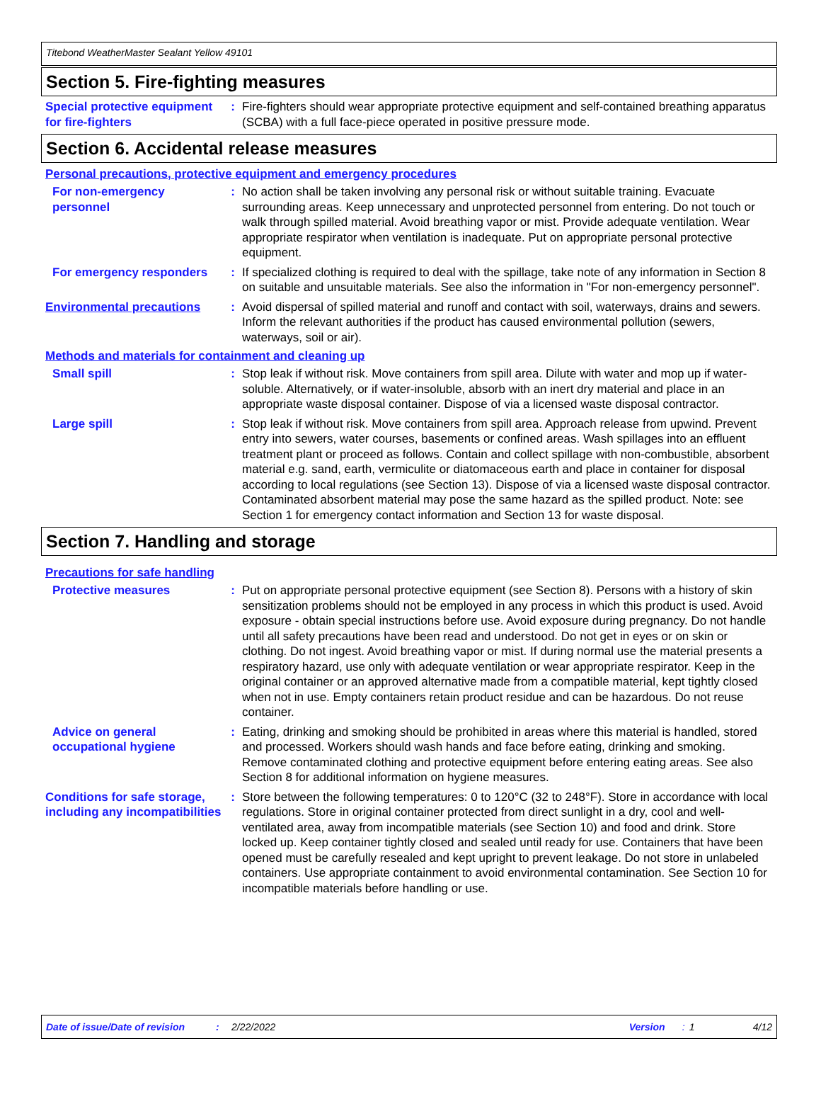Titebond WeatherMaster Sealant Yellow 49101
Section 5. Fire-fighting measures
Special protective equipment for fire-fighters
: Fire-fighters should wear appropriate protective equipment and self-contained breathing apparatus (SCBA) with a full face-piece operated in positive pressure mode.
Section 6. Accidental release measures
Personal precautions, protective equipment and emergency procedures
For non-emergency personnel
: No action shall be taken involving any personal risk or without suitable training. Evacuate surrounding areas. Keep unnecessary and unprotected personnel from entering. Do not touch or walk through spilled material. Avoid breathing vapor or mist. Provide adequate ventilation. Wear appropriate respirator when ventilation is inadequate. Put on appropriate personal protective equipment.
For emergency responders : If specialized clothing is required to deal with the spillage, take note of any information in Section 8 on suitable and unsuitable materials. See also the information in "For non-emergency personnel".
Environmental precautions : Avoid dispersal of spilled material and runoff and contact with soil, waterways, drains and sewers. Inform the relevant authorities if the product has caused environmental pollution (sewers, waterways, soil or air).
Methods and materials for containment and cleaning up
Small spill : Stop leak if without risk. Move containers from spill area. Dilute with water and mop up if water-soluble. Alternatively, or if water-insoluble, absorb with an inert dry material and place in an appropriate waste disposal container. Dispose of via a licensed waste disposal contractor.
Large spill : Stop leak if without risk. Move containers from spill area. Approach release from upwind. Prevent entry into sewers, water courses, basements or confined areas. Wash spillages into an effluent treatment plant or proceed as follows. Contain and collect spillage with non-combustible, absorbent material e.g. sand, earth, vermiculite or diatomaceous earth and place in container for disposal according to local regulations (see Section 13). Dispose of via a licensed waste disposal contractor. Contaminated absorbent material may pose the same hazard as the spilled product. Note: see Section 1 for emergency contact information and Section 13 for waste disposal.
Section 7. Handling and storage
Precautions for safe handling
Protective measures : Put on appropriate personal protective equipment (see Section 8). Persons with a history of skin sensitization problems should not be employed in any process in which this product is used. Avoid exposure - obtain special instructions before use. Avoid exposure during pregnancy. Do not handle until all safety precautions have been read and understood. Do not get in eyes or on skin or clothing. Do not ingest. Avoid breathing vapor or mist. If during normal use the material presents a respiratory hazard, use only with adequate ventilation or wear appropriate respirator. Keep in the original container or an approved alternative made from a compatible material, kept tightly closed when not in use. Empty containers retain product residue and can be hazardous. Do not reuse container.
Advice on general occupational hygiene
: Eating, drinking and smoking should be prohibited in areas where this material is handled, stored and processed. Workers should wash hands and face before eating, drinking and smoking. Remove contaminated clothing and protective equipment before entering eating areas. See also Section 8 for additional information on hygiene measures.
Conditions for safe storage, including any incompatibilities
: Store between the following temperatures: 0 to 120°C (32 to 248°F). Store in accordance with local regulations. Store in original container protected from direct sunlight in a dry, cool and well-ventilated area, away from incompatible materials (see Section 10) and food and drink. Store locked up. Keep container tightly closed and sealed until ready for use. Containers that have been opened must be carefully resealed and kept upright to prevent leakage. Do not store in unlabeled containers. Use appropriate containment to avoid environmental contamination. See Section 10 for incompatible materials before handling or use.
Date of issue/Date of revision: 2/22/2022 Version: 1 4/12